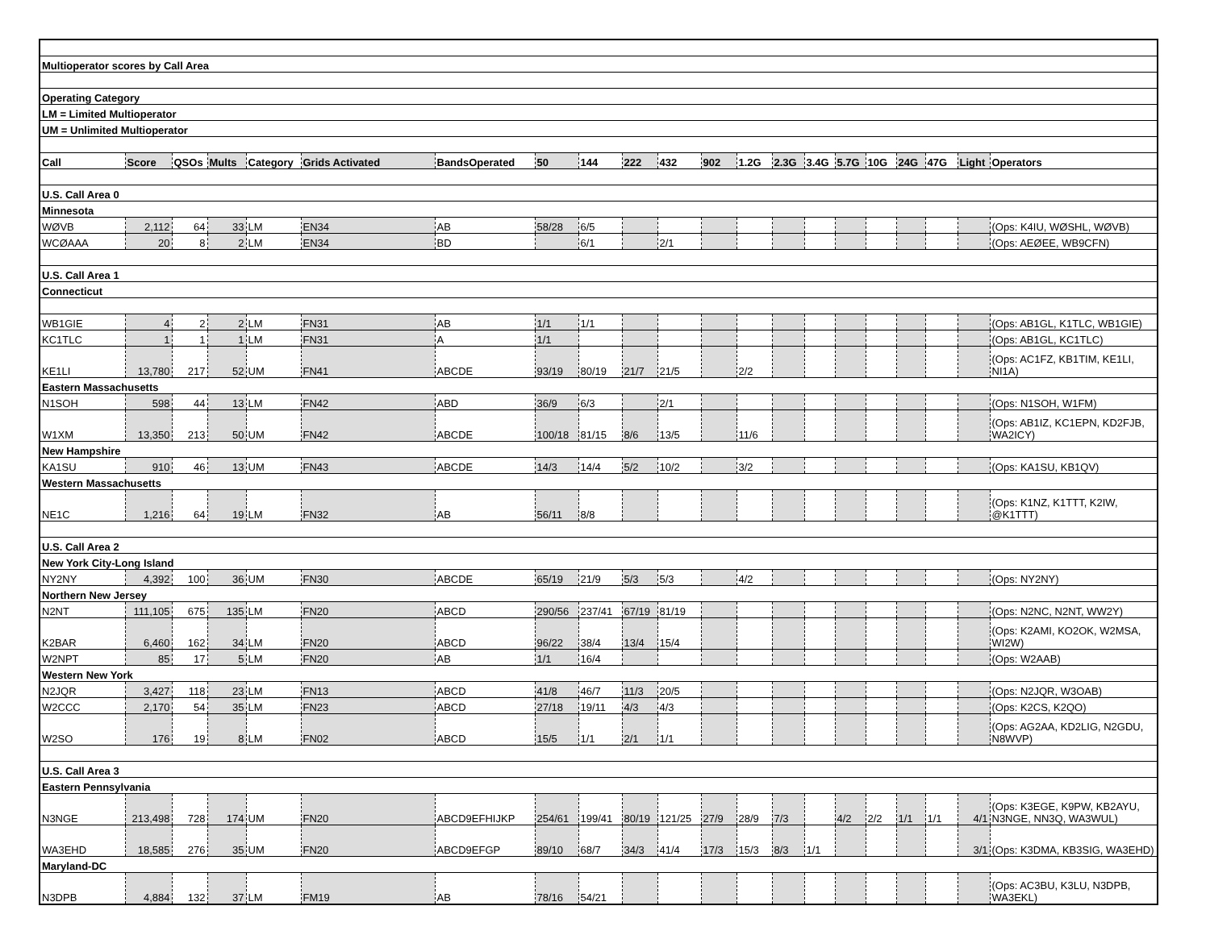| Multioperator scores by Call Area | | | | | | | | | | | | | | | | | | | | |
| Operating Category | | | | | | | | | | | | | | | | | | | | |
| LM = Limited Multioperator | | | | | | | | | | | | | | | | | | | | |
| UM = Unlimited Multioperator | | | | | | | | | | | | | | | | | | | | |
| Call | Score | QSOs | Mults | Category | Grids Activated | BandsOperated | 50 | 144 | 222 | 432 | 902 | 1.2G | 2.3G | 3.4G | 5.7G | 10G | 24G | 47G | Light | Operators |
| U.S. Call Area 0 | | | | | | | | | | | | | | | | | | | | |
| Minnesota | | | | | | | | | | | | | | | | | | | | |
| WØVB | 2,112 | 64 | 33 | LM | EN34 | AB | 58/28 | 6/5 | | | | | | | | | | | | (Ops: K4IU, WØSHL, WØVB) |
| WCØAAA | 20 | 8 | 2 | LM | EN34 | BD | | 6/1 | | 2/1 | | | | | | | | | | (Ops: AEØEE, WB9CFN) |
| U.S. Call Area 1 | | | | | | | | | | | | | | | | | | | | |
| Connecticut | | | | | | | | | | | | | | | | | | | | |
| WB1GIE | 4 | 2 | 2 | LM | FN31 | AB | 1/1 | 1/1 | | | | | | | | | | | | (Ops: AB1GL, K1TLC, WB1GIE) |
| KC1TLC | 1 | 1 | 1 | LM | FN31 | A | 1/1 | | | | | | | | | | | | | (Ops: AB1GL, KC1TLC) |
| KE1LI | 13,780 | 217 | 52 | UM | FN41 | ABCDE | 93/19 | 80/19 | 21/7 | 21/5 | | 2/2 | | | | | | | | (Ops: AC1FZ, KB1TIM, KE1LI, NI1A) |
| Eastern Massachusetts | | | | | | | | | | | | | | | | | | | | |
| N1SOH | 598 | 44 | 13 | LM | FN42 | ABD | 36/9 | 6/3 | | 2/1 | | | | | | | | | | (Ops: N1SOH, W1FM) |
| W1XM | 13,350 | 213 | 50 | UM | FN42 | ABCDE | 100/18 | 81/15 | 8/6 | 13/5 | | 11/6 | | | | | | | | (Ops: AB1IZ, KC1EPN, KD2FJB, WA2ICY) |
| New Hampshire | | | | | | | | | | | | | | | | | | | | |
| KA1SU | 910 | 46 | 13 | UM | FN43 | ABCDE | 14/3 | 14/4 | 5/2 | 10/2 | | 3/2 | | | | | | | | (Ops: KA1SU, KB1QV) |
| Western Massachusetts | | | | | | | | | | | | | | | | | | | | |
| NE1C | 1,216 | 64 | 19 | LM | FN32 | AB | 56/11 | 8/8 | | | | | | | | | | | | (Ops: K1NZ, K1TTT, K2IW, @K1TTT) |
| U.S. Call Area 2 | | | | | | | | | | | | | | | | | | | | |
| New York City-Long Island | | | | | | | | | | | | | | | | | | | | |
| NY2NY | 4,392 | 100 | 36 | UM | FN30 | ABCDE | 65/19 | 21/9 | 5/3 | 5/3 | | 4/2 | | | | | | | | (Ops: NY2NY) |
| Northern New Jersey | | | | | | | | | | | | | | | | | | | | |
| N2NT | 111,105 | 675 | 135 | LM | FN20 | ABCD | 290/56 | 237/41 | 67/19 | 81/19 | | | | | | | | | | (Ops: N2NC, N2NT, WW2Y) |
| K2BAR | 6,460 | 162 | 34 | LM | FN20 | ABCD | 96/22 | 38/4 | 13/4 | 15/4 | | | | | | | | | | (Ops: K2AMI, KO2OK, W2MSA, WI2W) |
| W2NPT | 85 | 17 | 5 | LM | FN20 | AB | 1/1 | 16/4 | | | | | | | | | | | | (Ops: W2AAB) |
| Western New York | | | | | | | | | | | | | | | | | | | | |
| N2JQR | 3,427 | 118 | 23 | LM | FN13 | ABCD | 41/8 | 46/7 | 11/3 | 20/5 | | | | | | | | | | (Ops: N2JQR, W3OAB) |
| W2CCC | 2,170 | 54 | 35 | LM | FN23 | ABCD | 27/18 | 19/11 | 4/3 | 4/3 | | | | | | | | | | (Ops: K2CS, K2QO) |
| W2SO | 176 | 19 | 8 | LM | FN02 | ABCD | 15/5 | 1/1 | 2/1 | 1/1 | | | | | | | | | | (Ops: AG2AA, KD2LIG, N2GDU, N8WVP) |
| U.S. Call Area 3 | | | | | | | | | | | | | | | | | | | | |
| Eastern Pennsylvania | | | | | | | | | | | | | | | | | | | | |
| N3NGE | 213,498 | 728 | 174 | UM | FN20 | ABCD9EFHIJKP | 254/61 | 199/41 | 80/19 | 121/25 | 27/9 | 28/9 | 7/3 | | 4/2 | 2/2 | 1/1 | 1/1 | 4/1 | (Ops: K3EGE, K9PW, KB2AYU, N3NGE, NN3Q, WA3WUL) |
| WA3EHD | 18,585 | 276 | 35 | UM | FN20 | ABCD9EFGP | 89/10 | 68/7 | 34/3 | 41/4 | 17/3 | 15/3 | 8/3 | 1/1 | | | | | 3/1 | (Ops: K3DMA, KB3SIG, WA3EHD) |
| Maryland-DC | | | | | | | | | | | | | | | | | | | | |
| N3DPB | 4,884 | 132 | 37 | LM | FM19 | AB | 78/16 | 54/21 | | | | | | | | | | | | (Ops: AC3BU, K3LU, N3DPB, WA3EKL) |